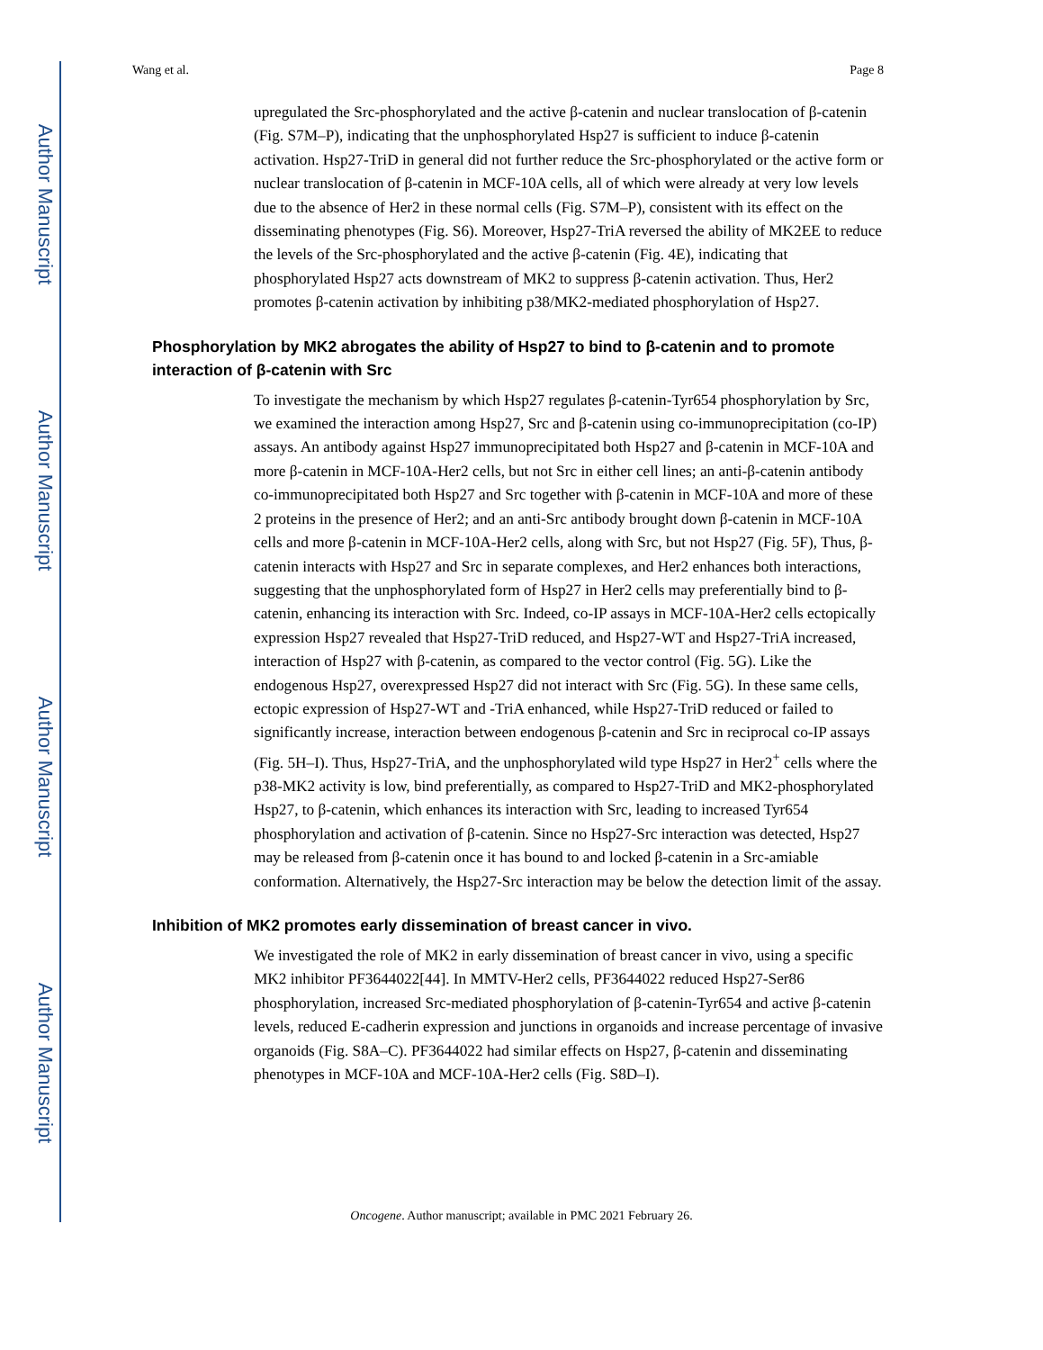Author Manuscript
Author Manuscript
Author Manuscript
Author Manuscript
Wang et al. Page 8
upregulated the Src-phosphorylated and the active β-catenin and nuclear translocation of β-catenin (Fig. S7M–P), indicating that the unphosphorylated Hsp27 is sufficient to induce β-catenin activation. Hsp27-TriD in general did not further reduce the Src-phosphorylated or the active form or nuclear translocation of β-catenin in MCF-10A cells, all of which were already at very low levels due to the absence of Her2 in these normal cells (Fig. S7M–P), consistent with its effect on the disseminating phenotypes (Fig. S6). Moreover, Hsp27-TriA reversed the ability of MK2EE to reduce the levels of the Src-phosphorylated and the active β-catenin (Fig. 4E), indicating that phosphorylated Hsp27 acts downstream of MK2 to suppress β-catenin activation. Thus, Her2 promotes β-catenin activation by inhibiting p38/MK2-mediated phosphorylation of Hsp27.
Phosphorylation by MK2 abrogates the ability of Hsp27 to bind to β-catenin and to promote interaction of β-catenin with Src
To investigate the mechanism by which Hsp27 regulates β-catenin-Tyr654 phosphorylation by Src, we examined the interaction among Hsp27, Src and β-catenin using co-immunoprecipitation (co-IP) assays. An antibody against Hsp27 immunoprecipitated both Hsp27 and β-catenin in MCF-10A and more β-catenin in MCF-10A-Her2 cells, but not Src in either cell lines; an anti-β-catenin antibody co-immunoprecipitated both Hsp27 and Src together with β-catenin in MCF-10A and more of these 2 proteins in the presence of Her2; and an anti-Src antibody brought down β-catenin in MCF-10A cells and more β-catenin in MCF-10A-Her2 cells, along with Src, but not Hsp27 (Fig. 5F), Thus, β-catenin interacts with Hsp27 and Src in separate complexes, and Her2 enhances both interactions, suggesting that the unphosphorylated form of Hsp27 in Her2 cells may preferentially bind to β-catenin, enhancing its interaction with Src. Indeed, co-IP assays in MCF-10A-Her2 cells ectopically expression Hsp27 revealed that Hsp27-TriD reduced, and Hsp27-WT and Hsp27-TriA increased, interaction of Hsp27 with β-catenin, as compared to the vector control (Fig. 5G). Like the endogenous Hsp27, overexpressed Hsp27 did not interact with Src (Fig. 5G). In these same cells, ectopic expression of Hsp27-WT and -TriA enhanced, while Hsp27-TriD reduced or failed to significantly increase, interaction between endogenous β-catenin and Src in reciprocal co-IP assays (Fig. 5H–I). Thus, Hsp27-TriA, and the unphosphorylated wild type Hsp27 in Her2<sup>+</sup> cells where the p38-MK2 activity is low, bind preferentially, as compared to Hsp27-TriD and MK2-phosphorylated Hsp27, to β-catenin, which enhances its interaction with Src, leading to increased Tyr654 phosphorylation and activation of β-catenin. Since no Hsp27-Src interaction was detected, Hsp27 may be released from β-catenin once it has bound to and locked β-catenin in a Src-amiable conformation. Alternatively, the Hsp27-Src interaction may be below the detection limit of the assay.
Inhibition of MK2 promotes early dissemination of breast cancer in vivo.
We investigated the role of MK2 in early dissemination of breast cancer in vivo, using a specific MK2 inhibitor PF3644022[44]. In MMTV-Her2 cells, PF3644022 reduced Hsp27-Ser86 phosphorylation, increased Src-mediated phosphorylation of β-catenin-Tyr654 and active β-catenin levels, reduced E-cadherin expression and junctions in organoids and increase percentage of invasive organoids (Fig. S8A–C). PF3644022 had similar effects on Hsp27, β-catenin and disseminating phenotypes in MCF-10A and MCF-10A-Her2 cells (Fig. S8D–I).
Oncogene. Author manuscript; available in PMC 2021 February 26.